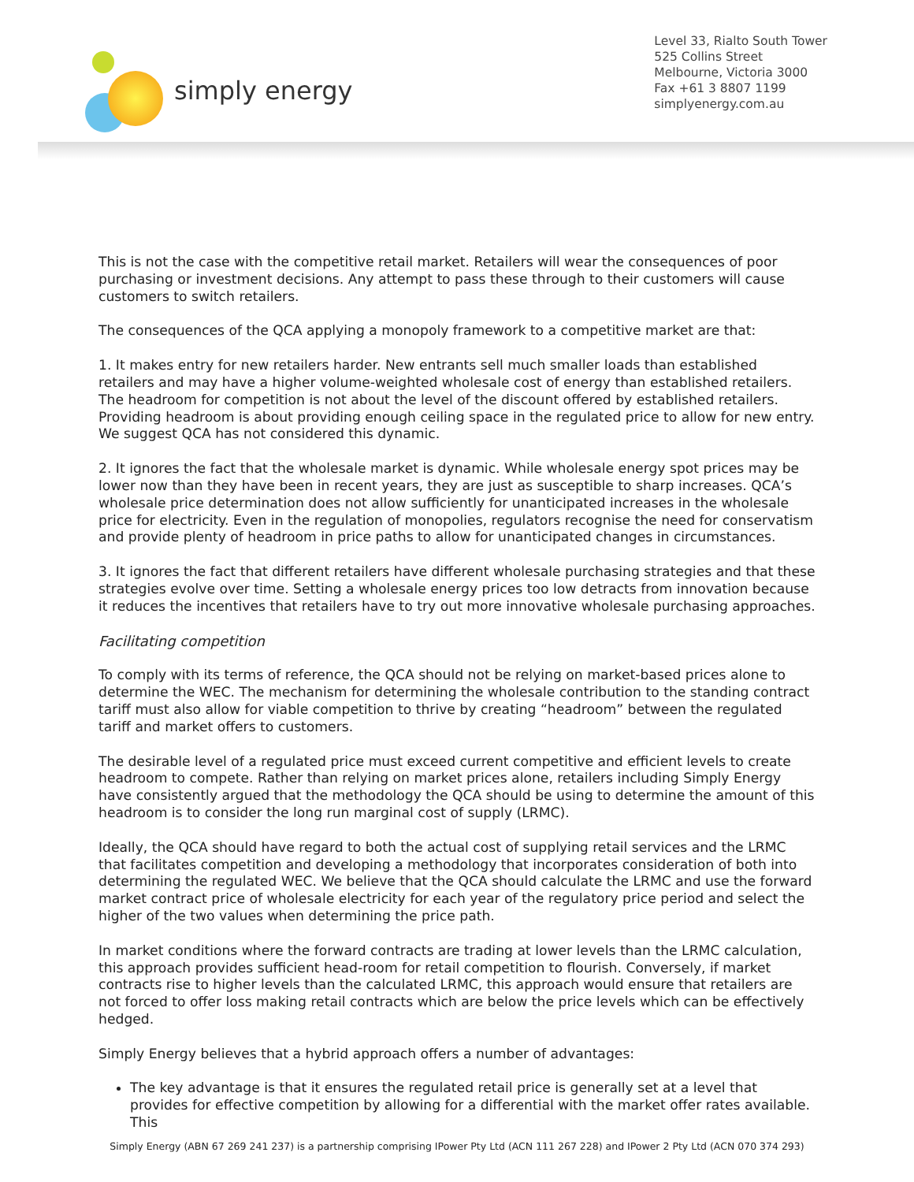simply energy
Level 33, Rialto South Tower
525 Collins Street
Melbourne, Victoria 3000
Fax +61 3 8807 1199
simplyenergy.com.au
This is not the case with the competitive retail market. Retailers will wear the consequences of poor purchasing or investment decisions. Any attempt to pass these through to their customers will cause customers to switch retailers.
The consequences of the QCA applying a monopoly framework to a competitive market are that:
1. It makes entry for new retailers harder. New entrants sell much smaller loads than established retailers and may have a higher volume-weighted wholesale cost of energy than established retailers. The headroom for competition is not about the level of the discount offered by established retailers. Providing headroom is about providing enough ceiling space in the regulated price to allow for new entry. We suggest QCA has not considered this dynamic.
2. It ignores the fact that the wholesale market is dynamic. While wholesale energy spot prices may be lower now than they have been in recent years, they are just as susceptible to sharp increases. QCA’s wholesale price determination does not allow sufficiently for unanticipated increases in the wholesale price for electricity. Even in the regulation of monopolies, regulators recognise the need for conservatism and provide plenty of headroom in price paths to allow for unanticipated changes in circumstances.
3. It ignores the fact that different retailers have different wholesale purchasing strategies and that these strategies evolve over time. Setting a wholesale energy prices too low detracts from innovation because it reduces the incentives that retailers have to try out more innovative wholesale purchasing approaches.
Facilitating competition
To comply with its terms of reference, the QCA should not be relying on market-based prices alone to determine the WEC. The mechanism for determining the wholesale contribution to the standing contract tariff must also allow for viable competition to thrive by creating “headroom” between the regulated tariff and market offers to customers.
The desirable level of a regulated price must exceed current competitive and efficient levels to create headroom to compete. Rather than relying on market prices alone, retailers including Simply Energy have consistently argued that the methodology the QCA should be using to determine the amount of this headroom is to consider the long run marginal cost of supply (LRMC).
Ideally, the QCA should have regard to both the actual cost of supplying retail services and the LRMC that facilitates competition and developing a methodology that incorporates consideration of both into determining the regulated WEC. We believe that the QCA should calculate the LRMC and use the forward market contract price of wholesale electricity for each year of the regulatory price period and select the higher of the two values when determining the price path.
In market conditions where the forward contracts are trading at lower levels than the LRMC calculation, this approach provides sufficient head-room for retail competition to flourish. Conversely, if market contracts rise to higher levels than the calculated LRMC, this approach would ensure that retailers are not forced to offer loss making retail contracts which are below the price levels which can be effectively hedged.
Simply Energy believes that a hybrid approach offers a number of advantages:
The key advantage is that it ensures the regulated retail price is generally set at a level that provides for effective competition by allowing for a differential with the market offer rates available. This
Simply Energy (ABN 67 269 241 237) is a partnership comprising IPower Pty Ltd (ACN 111 267 228) and IPower 2 Pty Ltd (ACN 070 374 293)